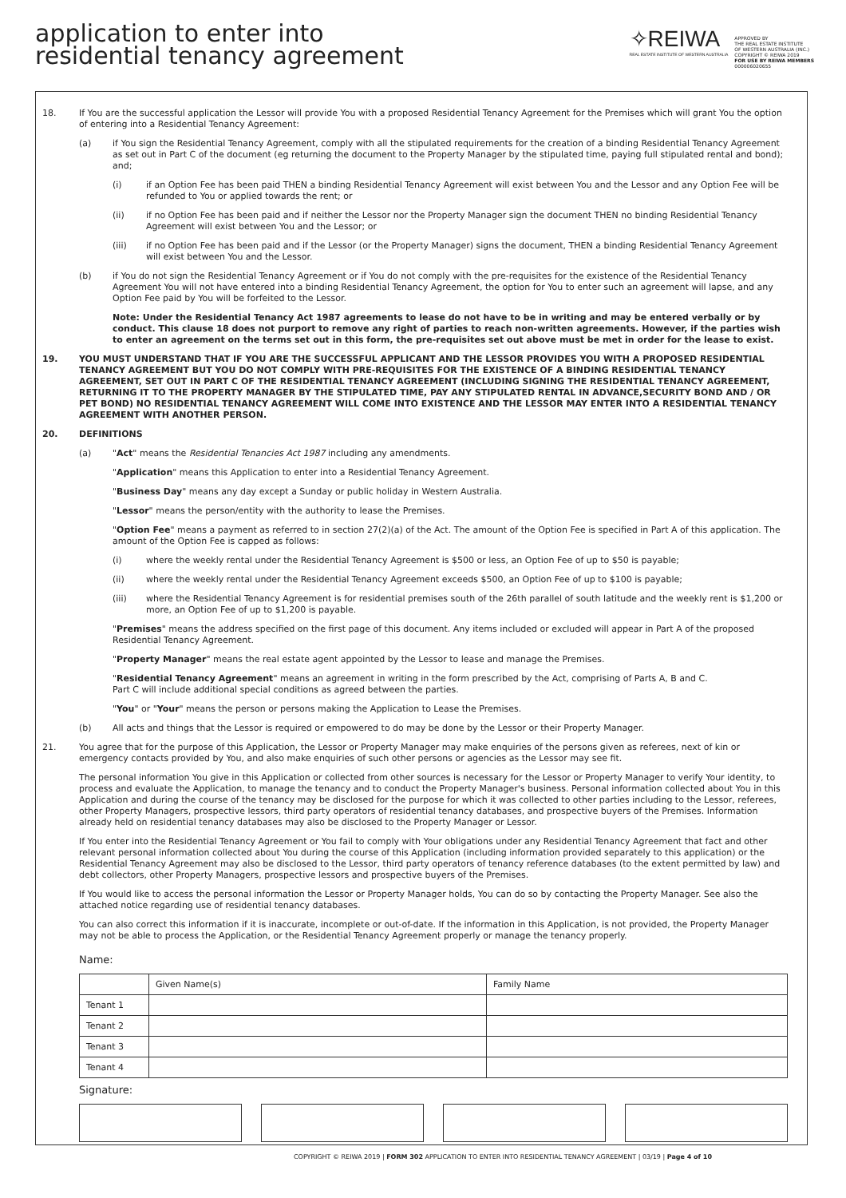application to enter into
residential tenancy agreement
✧REIWA
REAL ESTATE INSTITUTE OF WESTERN AUSTRALIA
APPROVED BY
THE REAL ESTATE INSTITUTE
OF WESTERN AUSTRALIA (INC.)
COPYRIGHT © REIWA 2019
FOR USE BY REIWA MEMBERS
000006020655
18. If You are the successful application the Lessor will provide You with a proposed Residential Tenancy Agreement for the Premises which will grant You the option of entering into a Residential Tenancy Agreement:
(a) if You sign the Residential Tenancy Agreement, comply with all the stipulated requirements for the creation of a binding Residential Tenancy Agreement as set out in Part C of the document (eg returning the document to the Property Manager by the stipulated time, paying full stipulated rental and bond); and;
(i) if an Option Fee has been paid THEN a binding Residential Tenancy Agreement will exist between You and the Lessor and any Option Fee will be refunded to You or applied towards the rent; or
(ii) if no Option Fee has been paid and if neither the Lessor nor the Property Manager sign the document THEN no binding Residential Tenancy Agreement will exist between You and the Lessor; or
(iii) if no Option Fee has been paid and if the Lessor (or the Property Manager) signs the document, THEN a binding Residential Tenancy Agreement will exist between You and the Lessor.
(b) if You do not sign the Residential Tenancy Agreement or if You do not comply with the pre-requisites for the existence of the Residential Tenancy Agreement You will not have entered into a binding Residential Tenancy Agreement, the option for You to enter such an agreement will lapse, and any Option Fee paid by You will be forfeited to the Lessor.
Note: Under the Residential Tenancy Act 1987 agreements to lease do not have to be in writing and may be entered verbally or by conduct. This clause 18 does not purport to remove any right of parties to reach non-written agreements. However, if the parties wish to enter an agreement on the terms set out in this form, the pre-requisites set out above must be met in order for the lease to exist.
19. YOU MUST UNDERSTAND THAT IF YOU ARE THE SUCCESSFUL APPLICANT AND THE LESSOR PROVIDES YOU WITH A PROPOSED RESIDENTIAL TENANCY AGREEMENT BUT YOU DO NOT COMPLY WITH PRE-REQUISITES FOR THE EXISTENCE OF A BINDING RESIDENTIAL TENANCY AGREEMENT, SET OUT IN PART C OF THE RESIDENTIAL TENANCY AGREEMENT (INCLUDING SIGNING THE RESIDENTIAL TENANCY AGREEMENT, RETURNING IT TO THE PROPERTY MANAGER BY THE STIPULATED TIME, PAY ANY STIPULATED RENTAL IN ADVANCE,SECURITY BOND AND / OR PET BOND) NO RESIDENTIAL TENANCY AGREEMENT WILL COME INTO EXISTENCE AND THE LESSOR MAY ENTER INTO A RESIDENTIAL TENANCY AGREEMENT WITH ANOTHER PERSON.
20. DEFINITIONS
(a) "Act" means the Residential Tenancies Act 1987 including any amendments.
"Application" means this Application to enter into a Residential Tenancy Agreement.
"Business Day" means any day except a Sunday or public holiday in Western Australia.
"Lessor" means the person/entity with the authority to lease the Premises.
"Option Fee" means a payment as referred to in section 27(2)(a) of the Act. The amount of the Option Fee is specified in Part A of this application. The amount of the Option Fee is capped as follows:
(i) where the weekly rental under the Residential Tenancy Agreement is $500 or less, an Option Fee of up to $50 is payable;
(ii) where the weekly rental under the Residential Tenancy Agreement exceeds $500, an Option Fee of up to $100 is payable;
(iii) where the Residential Tenancy Agreement is for residential premises south of the 26th parallel of south latitude and the weekly rent is $1,200 or more, an Option Fee of up to $1,200 is payable.
"Premises" means the address specified on the first page of this document. Any items included or excluded will appear in Part A of the proposed Residential Tenancy Agreement.
"Property Manager" means the real estate agent appointed by the Lessor to lease and manage the Premises.
"Residential Tenancy Agreement" means an agreement in writing in the form prescribed by the Act, comprising of Parts A, B and C.
Part C will include additional special conditions as agreed between the parties.
"You" or "Your" means the person or persons making the Application to Lease the Premises.
(b) All acts and things that the Lessor is required or empowered to do may be done by the Lessor or their Property Manager.
21. You agree that for the purpose of this Application, the Lessor or Property Manager may make enquiries of the persons given as referees, next of kin or emergency contacts provided by You, and also make enquiries of such other persons or agencies as the Lessor may see fit.
The personal information You give in this Application or collected from other sources is necessary for the Lessor or Property Manager to verify Your identity, to process and evaluate the Application, to manage the tenancy and to conduct the Property Manager's business. Personal information collected about You in this Application and during the course of the tenancy may be disclosed for the purpose for which it was collected to other parties including to the Lessor, referees, other Property Managers, prospective lessors, third party operators of residential tenancy databases, and prospective buyers of the Premises. Information already held on residential tenancy databases may also be disclosed to the Property Manager or Lessor.
If You enter into the Residential Tenancy Agreement or You fail to comply with Your obligations under any Residential Tenancy Agreement that fact and other relevant personal information collected about You during the course of this Application (including information provided separately to this application) or the Residential Tenancy Agreement may also be disclosed to the Lessor, third party operators of tenancy reference databases (to the extent permitted by law) and debt collectors, other Property Managers, prospective lessors and prospective buyers of the Premises.
If You would like to access the personal information the Lessor or Property Manager holds, You can do so by contacting the Property Manager. See also the attached notice regarding use of residential tenancy databases.
You can also correct this information if it is inaccurate, incomplete or out-of-date. If the information in this Application, is not provided, the Property Manager may not be able to process the Application, or the Residential Tenancy Agreement properly or manage the tenancy properly.
Name:
| | Given Name(s) | Family Name |
| Tenant 1 | | |
| Tenant 2 | | |
| Tenant 3 | | |
| Tenant 4 | | |
Signature:
COPYRIGHT © REIWA 2019 | FORM 302 APPLICATION TO ENTER INTO RESIDENTIAL TENANCY AGREEMENT | 03/19 | Page 4 of 10